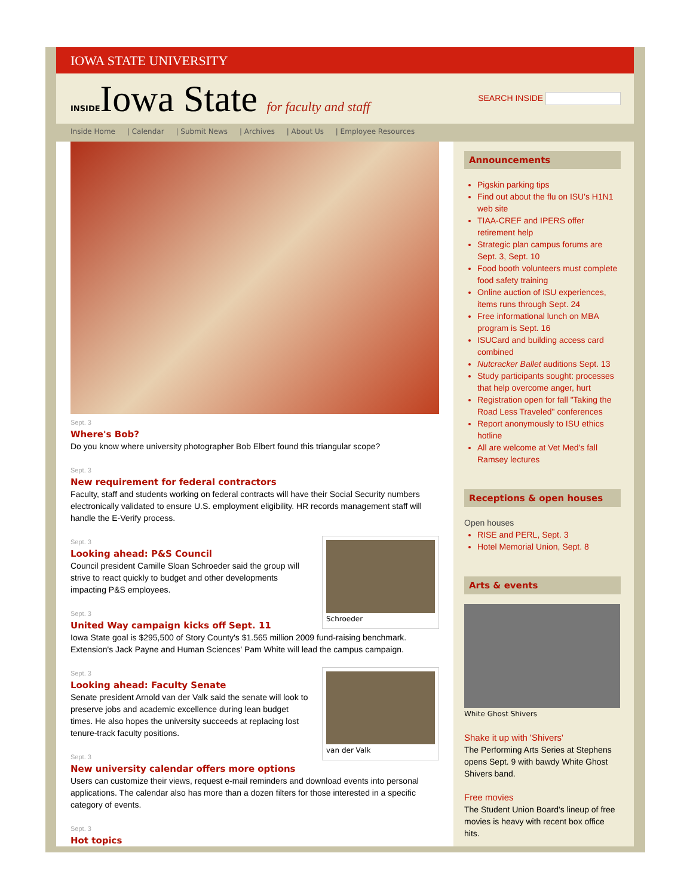IOWA STATE UNIVERSITY
INSIDEIowa State for faculty and staff
SEARCH INSIDE
Inside Home | Calendar | Submit News | Archives | About Us | Employee Resources
Sept. 3
Where's Bob?
Do you know where university photographer Bob Elbert found this triangular scope?
Sept. 3
New requirement for federal contractors
Faculty, staff and students working on federal contracts will have their Social Security numbers electronically validated to ensure U.S. employment eligibility. HR records management staff will handle the E-Verify process.
Schroeder
Sept. 3
Looking ahead: P&S Council
Council president Camille Sloan Schroeder said the group will strive to react quickly to budget and other developments impacting P&S employees.
Sept. 3
United Way campaign kicks off Sept. 11
Iowa State goal is $295,500 of Story County's $1.565 million 2009 fund-raising benchmark. Extension's Jack Payne and Human Sciences' Pam White will lead the campus campaign.
van der Valk
Sept. 3
Looking ahead: Faculty Senate
Senate president Arnold van der Valk said the senate will look to preserve jobs and academic excellence during lean budget times. He also hopes the university succeeds at replacing lost tenure-track faculty positions.
Sept. 3
New university calendar offers more options
Users can customize their views, request e-mail reminders and download events into personal applications. The calendar also has more than a dozen filters for those interested in a specific category of events.
Sept. 3
Hot topics
Announcements
Pigskin parking tips
Find out about the flu on ISU's H1N1 web site
TIAA-CREF and IPERS offer retirement help
Strategic plan campus forums are Sept. 3, Sept. 10
Food booth volunteers must complete food safety training
Online auction of ISU experiences, items runs through Sept. 24
Free informational lunch on MBA program is Sept. 16
ISUCard and building access card combined
Nutcracker Ballet auditions Sept. 13
Study participants sought: processes that help overcome anger, hurt
Registration open for fall "Taking the Road Less Traveled" conferences
Report anonymously to ISU ethics hotline
All are welcome at Vet Med's fall Ramsey lectures
Receptions & open houses
Open houses
RISE and PERL, Sept. 3
Hotel Memorial Union, Sept. 8
Arts & events
White Ghost Shivers
Shake it up with 'Shivers'
The Performing Arts Series at Stephens opens Sept. 9 with bawdy White Ghost Shivers band.
Free movies
The Student Union Board's lineup of free movies is heavy with recent box office hits.